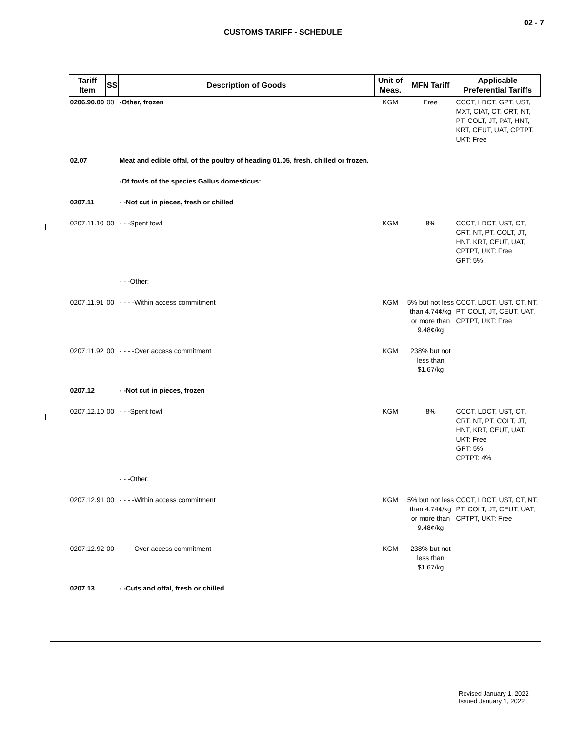02 - 7
CUSTOMS TARIFF - SCHEDULE
| Tariff Item | SS | Description of Goods | Unit of Meas. | MFN Tariff | Applicable Preferential Tariffs |
| --- | --- | --- | --- | --- | --- |
| 0206.90.00 | 00 | -Other, frozen | KGM | Free | CCCT, LDCT, GPT, UST, MXT, CIAT, CT, CRT, NT, PT, COLT, JT, PAT, HNT, KRT, CEUT, UAT, CPTPT, UKT: Free |
| 02.07 | | Meat and edible offal, of the poultry of heading 01.05, fresh, chilled or frozen. | | | |
| | | -Of fowls of the species Gallus domesticus: | | | |
| 0207.11 | | - -Not cut in pieces, fresh or chilled | | | |
| 0207.11.10 | 00 | - - -Spent fowl | KGM | 8% | CCCT, LDCT, UST, CT, CRT, NT, PT, COLT, JT, HNT, KRT, CEUT, UAT, CPTPT, UKT: Free GPT: 5% |
| | | - - -Other: | | | |
| 0207.11.91 | 00 | - - - -Within access commitment | KGM | 5% but not less than 4.74¢/kg or more than 9.48¢/kg | CCCT, LDCT, UST, CT, NT, PT, COLT, JT, CEUT, UAT, CPTPT, UKT: Free |
| 0207.11.92 | 00 | - - - -Over access commitment | KGM | 238% but not less than $1.67/kg | |
| 0207.12 | | - -Not cut in pieces, frozen | | | |
| 0207.12.10 | 00 | - - -Spent fowl | KGM | 8% | CCCT, LDCT, UST, CT, CRT, NT, PT, COLT, JT, HNT, KRT, CEUT, UAT, UKT: Free GPT: 5% CPTPT: 4% |
| | | - - -Other: | | | |
| 0207.12.91 | 00 | - - - -Within access commitment | KGM | 5% but not less than 4.74¢/kg or more than 9.48¢/kg | CCCT, LDCT, UST, CT, NT, PT, COLT, JT, CEUT, UAT, CPTPT, UKT: Free |
| 0207.12.92 | 00 | - - - -Over access commitment | KGM | 238% but not less than $1.67/kg | |
| 0207.13 | | - -Cuts and offal, fresh or chilled | | | |
Revised January 1, 2022
Issued January 1, 2022